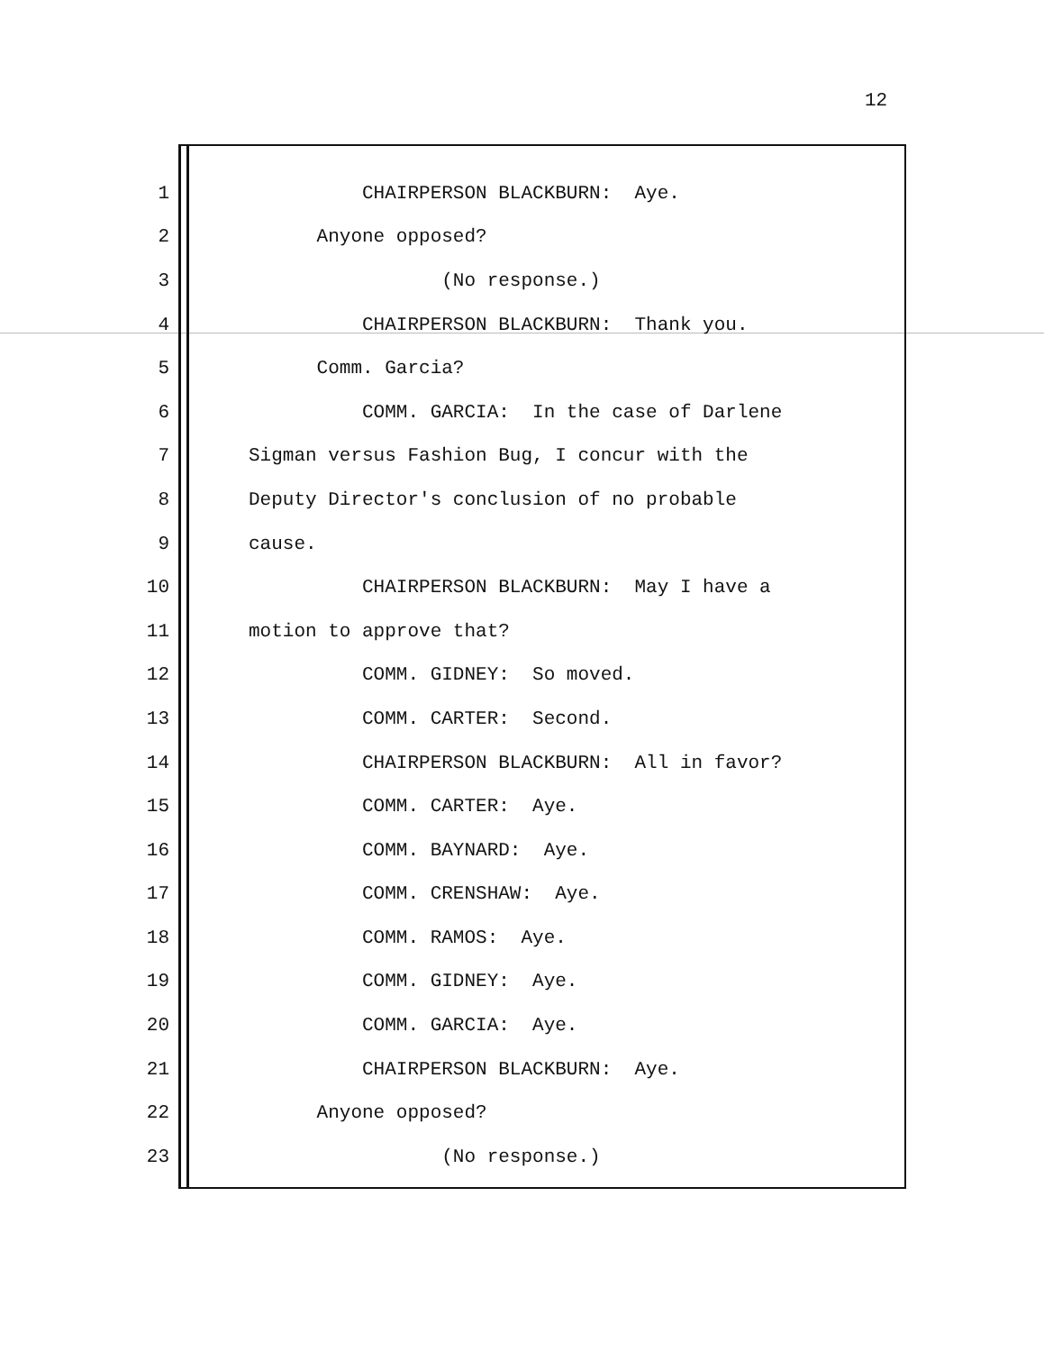12
1 CHAIRPERSON BLACKBURN: Aye.
2 Anyone opposed?
3 (No response.)
4 CHAIRPERSON BLACKBURN: Thank you.
5 Comm. Garcia?
6 COMM. GARCIA: In the case of Darlene
7 Sigman versus Fashion Bug, I concur with the
8 Deputy Director's conclusion of no probable
9 cause.
10 CHAIRPERSON BLACKBURN: May I have a
11 motion to approve that?
12 COMM. GIDNEY: So moved.
13 COMM. CARTER: Second.
14 CHAIRPERSON BLACKBURN: All in favor?
15 COMM. CARTER: Aye.
16 COMM. BAYNARD: Aye.
17 COMM. CRENSHAW: Aye.
18 COMM. RAMOS: Aye.
19 COMM. GIDNEY: Aye.
20 COMM. GARCIA: Aye.
21 CHAIRPERSON BLACKBURN: Aye.
22 Anyone opposed?
23 (No response.)